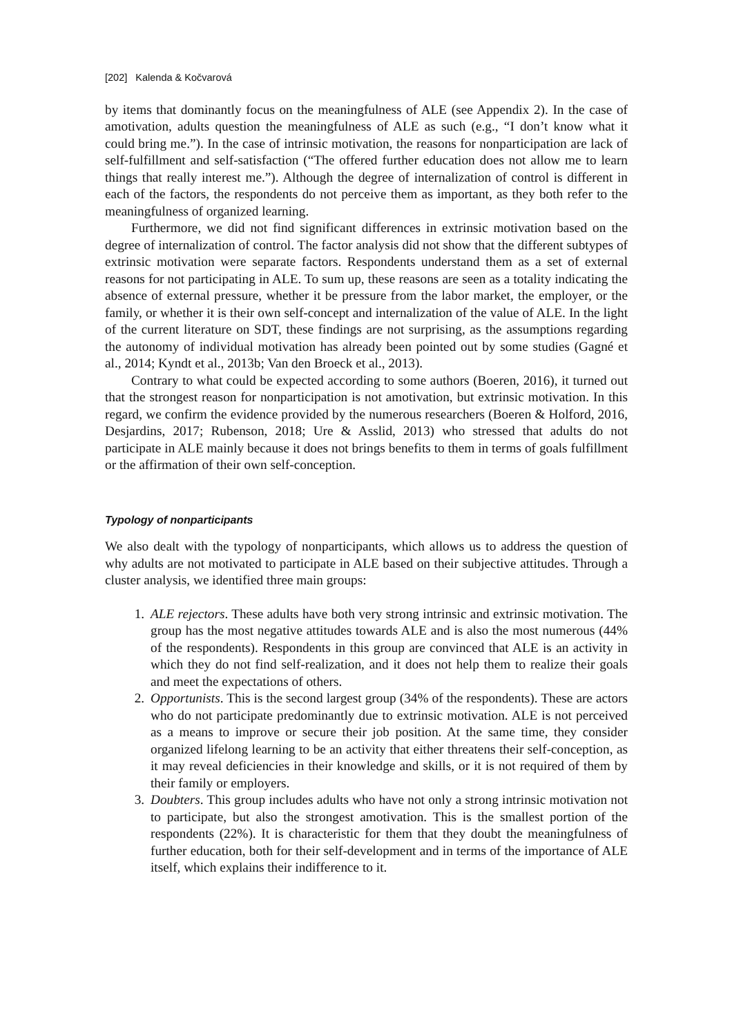[202] Kalenda & Kočvarová
by items that dominantly focus on the meaningfulness of ALE (see Appendix 2). In the case of amotivation, adults question the meaningfulness of ALE as such (e.g., “I don’t know what it could bring me.”). In the case of intrinsic motivation, the reasons for nonparticipation are lack of self-fulfillment and self-satisfaction (“The offered further education does not allow me to learn things that really interest me.”). Although the degree of internalization of control is different in each of the factors, the respondents do not perceive them as important, as they both refer to the meaningfulness of organized learning.
Furthermore, we did not find significant differences in extrinsic motivation based on the degree of internalization of control. The factor analysis did not show that the different subtypes of extrinsic motivation were separate factors. Respondents understand them as a set of external reasons for not participating in ALE. To sum up, these reasons are seen as a totality indicating the absence of external pressure, whether it be pressure from the labor market, the employer, or the family, or whether it is their own self-concept and internalization of the value of ALE. In the light of the current literature on SDT, these findings are not surprising, as the assumptions regarding the autonomy of individual motivation has already been pointed out by some studies (Gagné et al., 2014; Kyndt et al., 2013b; Van den Broeck et al., 2013).
Contrary to what could be expected according to some authors (Boeren, 2016), it turned out that the strongest reason for nonparticipation is not amotivation, but extrinsic motivation. In this regard, we confirm the evidence provided by the numerous researchers (Boeren & Holford, 2016, Desjardins, 2017; Rubenson, 2018; Ure & Asslid, 2013) who stressed that adults do not participate in ALE mainly because it does not brings benefits to them in terms of goals fulfillment or the affirmation of their own self-conception.
Typology of nonparticipants
We also dealt with the typology of nonparticipants, which allows us to address the question of why adults are not motivated to participate in ALE based on their subjective attitudes. Through a cluster analysis, we identified three main groups:
1. ALE rejectors. These adults have both very strong intrinsic and extrinsic motivation. The group has the most negative attitudes towards ALE and is also the most numerous (44% of the respondents). Respondents in this group are convinced that ALE is an activity in which they do not find self-realization, and it does not help them to realize their goals and meet the expectations of others.
2. Opportunists. This is the second largest group (34% of the respondents). These are actors who do not participate predominantly due to extrinsic motivation. ALE is not perceived as a means to improve or secure their job position. At the same time, they consider organized lifelong learning to be an activity that either threatens their self-conception, as it may reveal deficiencies in their knowledge and skills, or it is not required of them by their family or employers.
3. Doubters. This group includes adults who have not only a strong intrinsic motivation not to participate, but also the strongest amotivation. This is the smallest portion of the respondents (22%). It is characteristic for them that they doubt the meaningfulness of further education, both for their self-development and in terms of the importance of ALE itself, which explains their indifference to it.